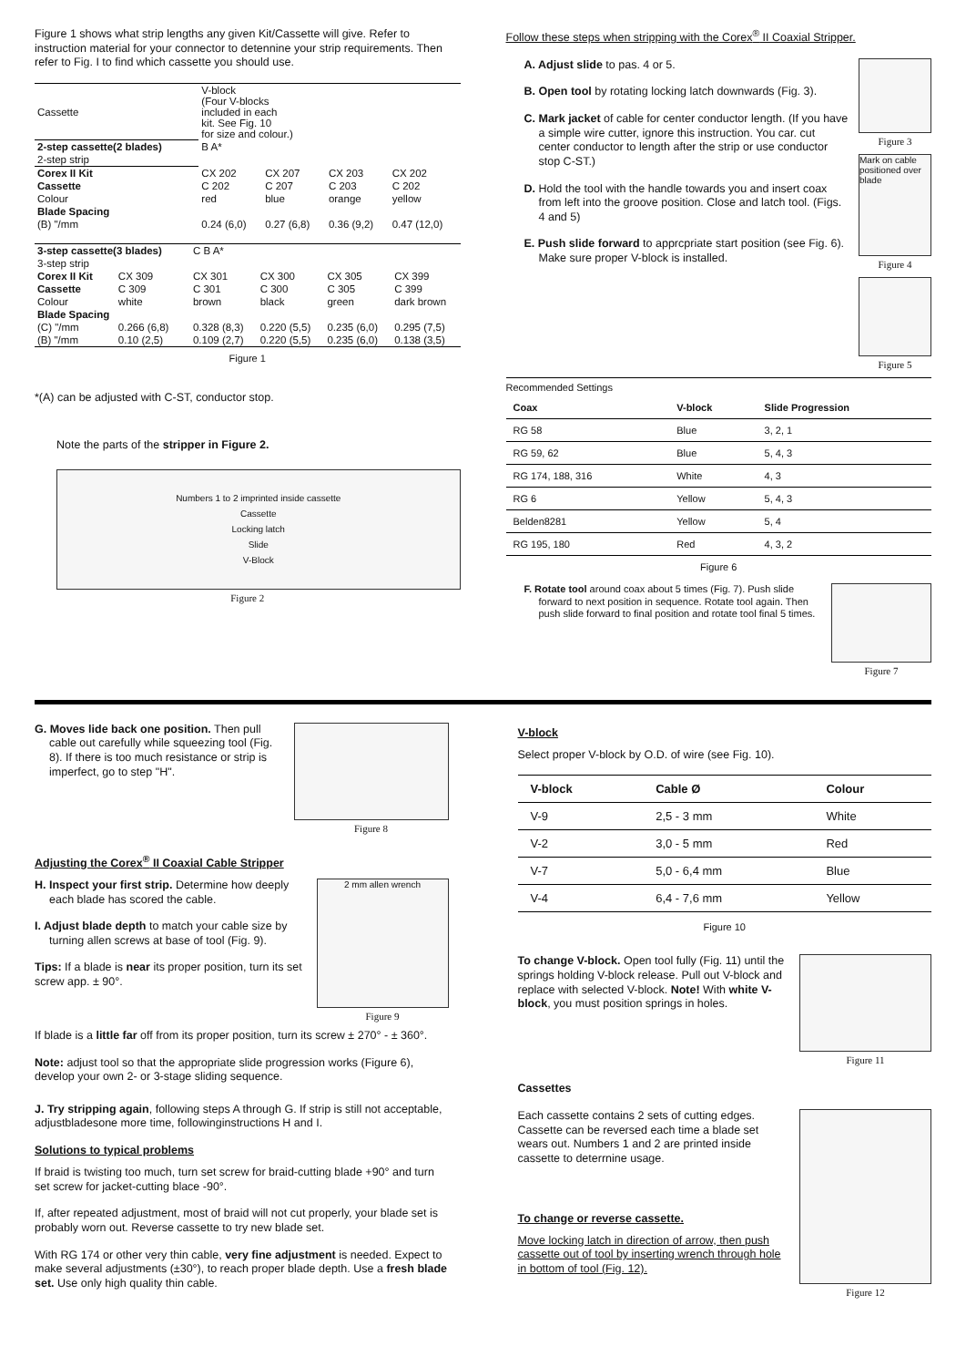Figure 1 shows what strip lengths any given Kit/Cassette will give. Refer to instruction material for your connector to detennine your strip requirements. Then refer to Fig. I to find which cassette you should use.
| Cassette | V-block (Four V-blocks included in each kit. See Fig. 10 for size and colour.) | | | |
| 2-step cassette(2 blades) | B A* | | | |
| 2-step strip | | | | |
| Corex II Kit | CX 202 | CX 207 | CX 203 | CX 202 |
| Cassette | C 202 | C 207 | C 203 | C 202 |
| Colour | red | blue | orange | yellow |
| Blade Spacing | | | | |
| (B) "/mm | 0.24 (6,0) | 0.27 (6,8) | 0.36 (9,2) | 0.47 (12,0) |
| 3-step cassette(3 blades) | | C B A* | | | |
| 3-step strip | | | | | |
| Corex II Kit | CX 309 | CX 301 | CX 300 | CX 305 | CX 399 |
| Cassette | C 309 | C 301 | C 300 | C 305 | C 399 |
| Colour | white | brown | black | green | dark brown |
| Blade Spacing | | | | | |
| (C) "/mm | 0.266 (6,8) | 0.328 (8,3) | 0.220 (5,5) | 0.235 (6,0) | 0.295 (7,5) |
| (B) "/mm | 0.10 (2,5) | 0.109 (2,7) | 0.220 (5,5) | 0.235 (6,0) | 0.138 (3,5) |
Figure 1
*(A) can be adjusted with C-ST, conductor stop.
Note the parts of the stripper in Figure 2.
Numbers 1 to 2 imprinted inside cassette
Cassette
Locking latch
Slide
V-Block
Figure 2
Follow these steps when stripping with the Corex<sup>®</sup> II Coaxial Stripper.
A. Adjust slide to pas. 4 or 5.
B. Open tool by rotating locking latch downwards (Fig. 3).
C. Mark jacket of cable for center conductor length. (If you have a simple wire cutter, ignore this instruction. You car. cut center conductor to length after the strip or use conductor stop C-ST.)
D. Hold the tool with the handle towards you and insert coax from left into the groove position. Close and latch tool. (Figs. 4 and 5)
E. Push slide forward to apprcpriate start position (see Fig. 6). Make sure proper V-block is installed.
Figure 3
Mark on cable positioned over blade
Figure 4
Figure 5
| Recommended Settings | | |
| Coax | V-block | Slide Progression |
| RG 58 | Blue | 3, 2, 1 |
| RG 59, 62 | Blue | 5, 4, 3 |
| RG 174, 188, 316 | White | 4, 3 |
| RG 6 | Yellow | 5, 4, 3 |
| Belden8281 | Yellow | 5, 4 |
| RG 195, 180 | Red | 4, 3, 2 |
Figure 6
F. Rotate tool around coax about 5 times (Fig. 7). Push slide forward to next position in sequence. Rotate tool again. Then push slide forward to final position and rotate tool final 5 times.
Figure 7
G. Moves lide back one position. Then pull cable out carefully while squeezing tool (Fig. 8). If there is too much resistance or strip is imperfect, go to step "H".
Figure 8
Adjusting the Corex<sup>®</sup> II Coaxial Cable Stripper
H. Inspect your first strip. Determine how deeply each blade has scored the cable.
I. Adjust blade depth to match your cable size by turning allen screws at base of tool (Fig. 9).
Tips: If a blade is near its proper position, turn its set screw app. ± 90°.
2 mm allen wrench
Figure 9
If blade is a little far off from its proper position, turn its screw ± 270° - ± 360°.
Note: adjust tool so that the appropriate slide progression works (Figure 6), develop your own 2- or 3-stage sliding sequence.
J. Try stripping again, following steps A through G. If strip is still not acceptable, adjustbladesone more time, followinginstructions H and I.
Solutions to typical problems
If braid is twisting too much, turn set screw for braid-cutting blade +90° and turn set screw for jacket-cutting blace -90°.
If, after repeated adjustment, most of braid will not cut properly, your blade set is probably worn out. Reverse cassette to try new blade set.
With RG 174 or other very thin cable, very fine adjustment is needed. Expect to make several adjustments (±30°), to reach proper blade depth. Use a fresh blade set. Use only high quality thin cable.
V-block
Select proper V-block by O.D. of wire (see Fig. 10).
| V-block | Cable Ø | Colour |
| --- | --- | --- |
| V-9 | 2,5 - 3 mm | White |
| V-2 | 3,0 - 5 mm | Red |
| V-7 | 5,0 - 6,4 mm | Blue |
| V-4 | 6,4 - 7,6 mm | Yellow |
Figure 10
To change V-block. Open tool fully (Fig. 11) until the springs holding V-block release. Pull out V-block and replace with selected V-block. Note! With white V-block, you must position springs in holes.
Figure 11
Cassettes
Each cassette contains 2 sets of cutting edges. Cassette can be reversed each time a blade set wears out. Numbers 1 and 2 are printed inside cassette to deterrnine usage.
To change or reverse cassette.
Move locking latch in direction of arrow, then push cassette out of tool by inserting wrench through hole in bottom of tool (Fig. 12).
Figure 12